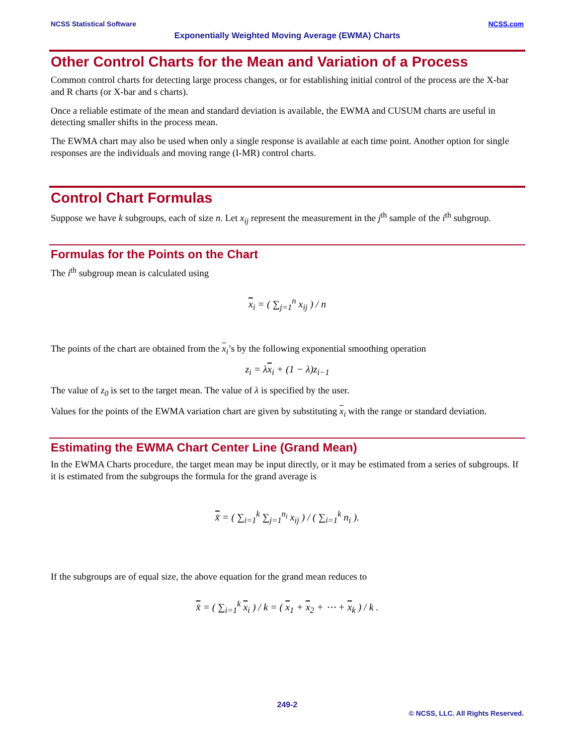NCSS Statistical Software NCSS.com
Exponentially Weighted Moving Average (EWMA) Charts
Other Control Charts for the Mean and Variation of a Process
Common control charts for detecting large process changes, or for establishing initial control of the process are the X-bar and R charts (or X-bar and s charts).
Once a reliable estimate of the mean and standard deviation is available, the EWMA and CUSUM charts are useful in detecting smaller shifts in the process mean.
The EWMA chart may also be used when only a single response is available at each time point. Another option for single responses are the individuals and moving range (I-MR) control charts.
Control Chart Formulas
Suppose we have k subgroups, each of size n. Let x<sub>ij</sub> represent the measurement in the j<sup>th</sup> sample of the i<sup>th</sup> subgroup.
Formulas for the Points on the Chart
The i<sup>th</sup> subgroup mean is calculated using
x<sub>i</sub> = ( ∑<sub>j=1</sub><sup>n</sup> x<sub>ij</sub> ) / n
The points of the chart are obtained from the x<sub>i</sub>’s by the following exponential smoothing operation
z<sub>i</sub> = λx<sub>i</sub> + (1 − λ)z<sub>i−1</sub>
The value of z<sub>0</sub> is set to the target mean. The value of λ is specified by the user.
Values for the points of the EWMA variation chart are given by substituting x<sub>i</sub> with the range or standard deviation.
Estimating the EWMA Chart Center Line (Grand Mean)
In the EWMA Charts procedure, the target mean may be input directly, or it may be estimated from a series of subgroups. If it is estimated from the subgroups the formula for the grand average is
x̄ = ( ∑<sub>i=1</sub><sup>k</sup> ∑<sub>j=1</sub><sup>n<sub>i</sub></sup> x<sub>ij</sub> ) / ( ∑<sub>i=1</sub><sup>k</sup> n<sub>i</sub> ).
If the subgroups are of equal size, the above equation for the grand mean reduces to
x̄ = ( ∑<sub>i=1</sub><sup>k</sup> x<sub>i</sub> ) / k = ( x<sub>1</sub> + x<sub>2</sub> + ⋯ + x<sub>k</sub> ) / k .
249-2
© NCSS, LLC. All Rights Reserved.